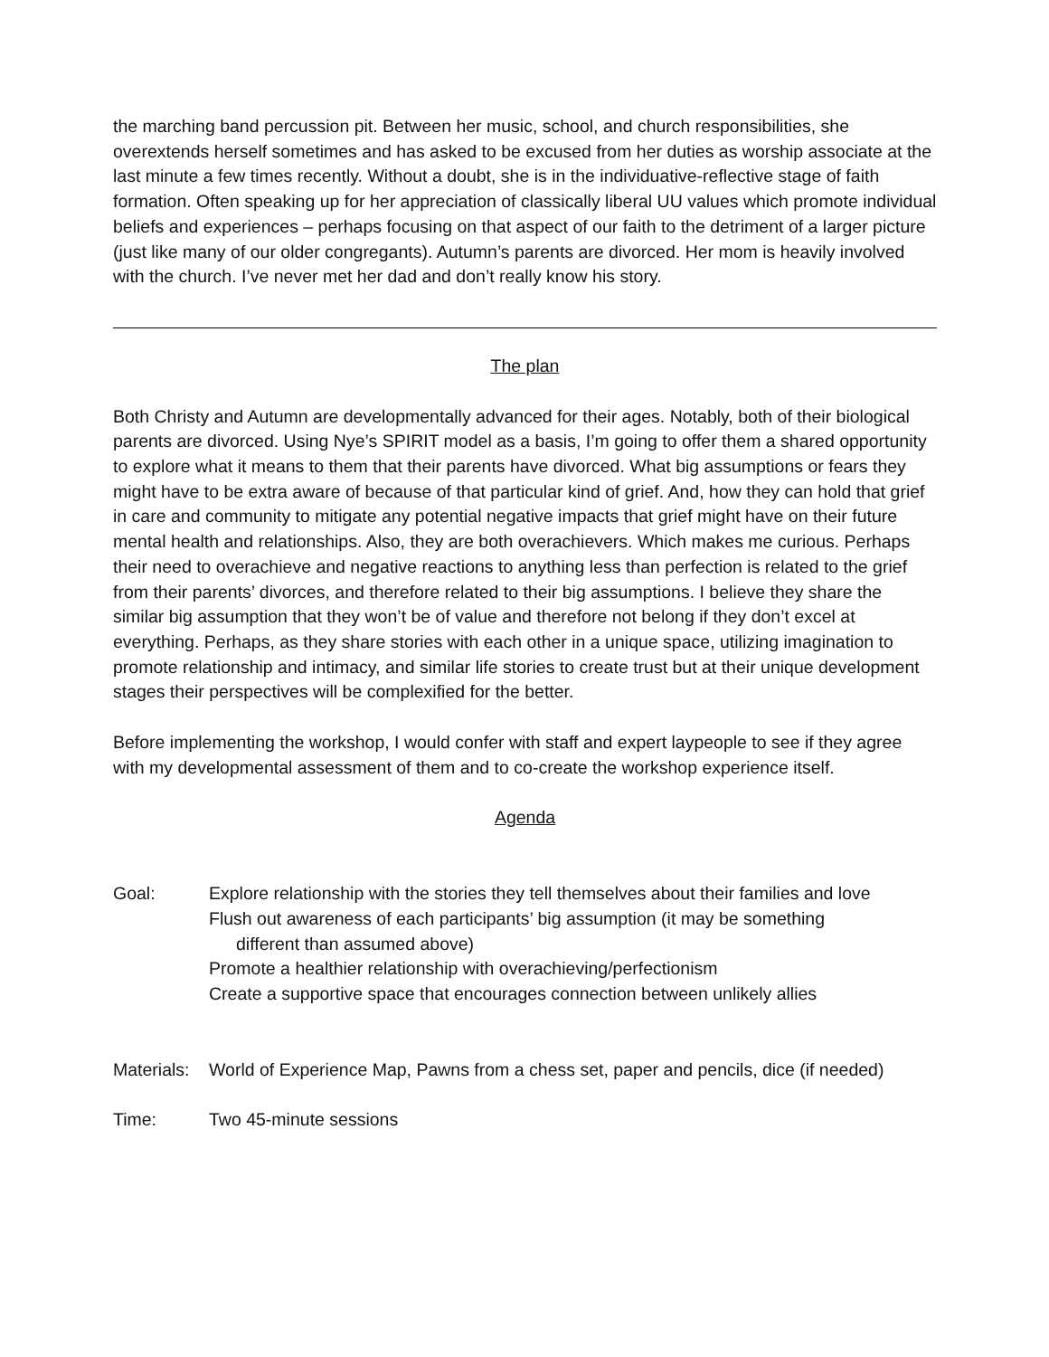the marching band percussion pit. Between her music, school, and church responsibilities, she overextends herself sometimes and has asked to be excused from her duties as worship associate at the last minute a few times recently. Without a doubt, she is in the individuative-reflective stage of faith formation. Often speaking up for her appreciation of classically liberal UU values which promote individual beliefs and experiences – perhaps focusing on that aspect of our faith to the detriment of a larger picture (just like many of our older congregants). Autumn’s parents are divorced. Her mom is heavily involved with the church. I’ve never met her dad and don’t really know his story.
The plan
Both Christy and Autumn are developmentally advanced for their ages. Notably, both of their biological parents are divorced. Using Nye’s SPIRIT model as a basis, I’m going to offer them a shared opportunity to explore what it means to them that their parents have divorced. What big assumptions or fears they might have to be extra aware of because of that particular kind of grief. And, how they can hold that grief in care and community to mitigate any potential negative impacts that grief might have on their future mental health and relationships. Also, they are both overachievers. Which makes me curious. Perhaps their need to overachieve and negative reactions to anything less than perfection is related to the grief from their parents’ divorces, and therefore related to their big assumptions. I believe they share the similar big assumption that they won’t be of value and therefore not belong if they don’t excel at everything. Perhaps, as they share stories with each other in a unique space, utilizing imagination to promote relationship and intimacy, and similar life stories to create trust but at their unique development stages their perspectives will be complexified for the better.
Before implementing the workshop, I would confer with staff and expert laypeople to see if they agree with my developmental assessment of them and to co-create the workshop experience itself.
Agenda
Goal: Explore relationship with the stories they tell themselves about their families and love
Flush out awareness of each participants’ big assumption (it may be something
different than assumed above)
Promote a healthier relationship with overachieving/perfectionism
Create a supportive space that encourages connection between unlikely allies
Materials:
World of Experience Map, Pawns from a chess set, paper and pencils, dice (if needed)
Time: Two 45-minute sessions